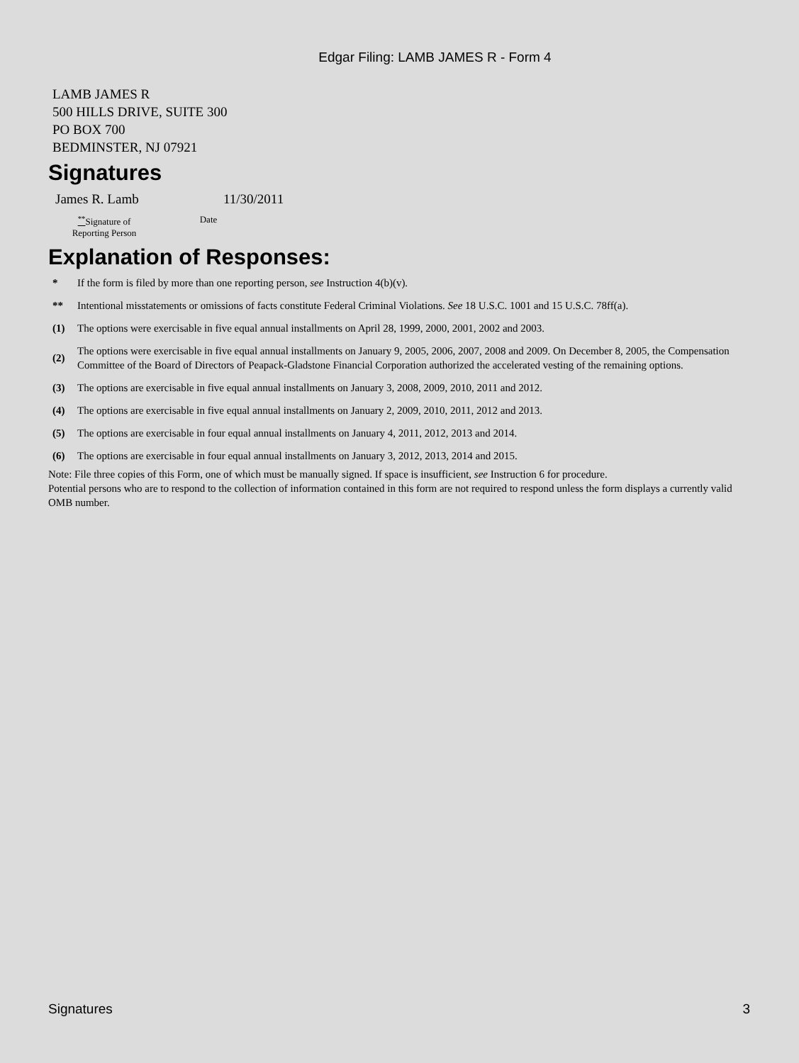Edgar Filing: LAMB JAMES R - Form 4
LAMB JAMES R
500 HILLS DRIVE, SUITE 300
PO BOX 700
BEDMINSTER, NJ 07921
Signatures
James R. Lamb 11/30/2011
<sup>**</sup> Signature of
Reporting Person
Date
Explanation of Responses:
| * | If the form is filed by more than one reporting person, see Instruction 4(b)(v). |
| ** | Intentional misstatements or omissions of facts constitute Federal Criminal Violations. See 18 U.S.C. 1001 and 15 U.S.C. 78ff(a). |
| (1) | The options were exercisable in five equal annual installments on April 28, 1999, 2000, 2001, 2002 and 2003. |
| (2) | The options were exercisable in five equal annual installments on January 9, 2005, 2006, 2007, 2008 and 2009. On December 8, 2005, the Compensation Committee of the Board of Directors of Peapack-Gladstone Financial Corporation authorized the accelerated vesting of the remaining options. |
| (3) | The options are exercisable in five equal annual installments on January 3, 2008, 2009, 2010, 2011 and 2012. |
| (4) | The options are exercisable in five equal annual installments on January 2, 2009, 2010, 2011, 2012 and 2013. |
| (5) | The options are exercisable in four equal annual installments on January 4, 2011, 2012, 2013 and 2014. |
| (6) | The options are exercisable in four equal annual installments on January 3, 2012, 2013, 2014 and 2015. |
Note: File three copies of this Form, one of which must be manually signed. If space is insufficient, see Instruction 6 for procedure.
Potential persons who are to respond to the collection of information contained in this form are not required to respond unless the form displays a currently valid OMB number.
Signatures 3